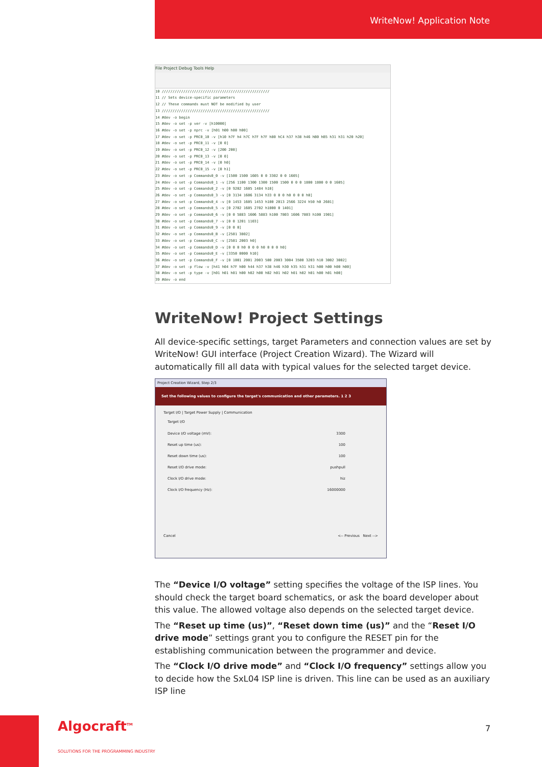WriteNow! Application Note
File Project Debug Tools Help
10 //////////////////////////////////////////////////
11 // Sets device-specific parameters
12 // These commands must NOT be modified by user
13 //////////////////////////////////////////////////
14 #dev -o begin
15 #dev -o set -p ver -v [h10000]
16 #dev -o set -p nprc -v [h01 h00 h00 h00]
17 #dev -o set -p PRC0_10 -v [h10 h7F h4 h7C h7F h7F h80 hC4 h37 h38 h46 hB0 hB5 h31 h31 h20 h20]
18 #dev -o set -p PRC0_11 -v [0 0]
19 #dev -o set -p PRC0_12 -v [200 200]
20 #dev -o set -p PRC0_13 -v [0 0]
21 #dev -o set -p PRC0_14 -v [0 h0]
22 #dev -o set -p PRC0_15 -v [0 h1]
23 #dev -o set -p Commands0_0 -v [1500 1500 1605 0 0 3302 0 0 1605]
24 #dev -o set -p Commands0_1 -v [256 1100 1300 1300 1500 1500 0 0 0 1800 1800 0 0 1605]
25 #dev -o set -p Commands0_2 -v [0 9202 1605 1484 h10]
26 #dev -o set -p Commands0_3 -v [0 3134 1606 3134 h33 0 0 0 h0 0 0 0 h0]
27 #dev -o set -p Commands0_4 -v [0 1453 1605 1453 h100 2013 2566 3224 h50 h0 2601]
28 #dev -o set -p Commands0_5 -v [0 2702 1605 2702 h1000 0 1401]
29 #dev -o set -p Commands0_6 -v [0 0 5883 1606 5883 h100 7803 1606 7803 h100 1901]
30 #dev -o set -p Commands0_7 -v [0 0 1201 1103]
31 #dev -o set -p Commands0_9 -v [0 0 0]
32 #dev -o set -p Commands0_B -v [2501 3802]
33 #dev -o set -p Commands0_C -v [2501 2003 h0]
34 #dev -o set -p Commands0_D -v [0 0 0 h0 0 0 0 h0 0 0 0 h0]
35 #dev -o set -p Commands0_E -v [3350 0000 h10]
36 #dev -o set -p Commands0_F -v [0 1001 2001 2003 500 2003 3004 3500 3203 h10 3002 3002]
37 #dev -o set -p flow -v [h41 h04 h7F h00 h44 h37 h38 h46 h30 h35 h31 h31 h00 h00 h00 h00]
38 #dev -o set -p type -v [h01 h01 h01 h00 h02 h00 h02 h01 h02 h01 h02 h01 h00 h01 h00]
39 #dev -o end
WriteNow! Project Settings
All device-specific settings, target Parameters and connection values are set by WriteNow! GUI interface (Project Creation Wizard). The Wizard will automatically fill all data with typical values for the selected target device.
Project Creation Wizard, Step 2/3
Set the following values to configure the target's communication and other parameters. 1 2 3
Target I/O | Target Power Supply | Communication
Target I/O
Device I/O voltage (mV): 3300
Reset up time (us): 100
Reset down time (us): 100
Reset I/O drive mode: pushpull
Clock I/O drive mode: hiz
Clock I/O frequency (Hz): 16000000
Cancel <-- Previous Next -->
The “Device I/O voltage” setting specifies the voltage of the ISP lines. You should check the target board schematics, or ask the board developer about this value. The allowed voltage also depends on the selected target device.
The “Reset up time (us)”, “Reset down time (us)” and the “Reset I/O drive mode” settings grant you to configure the RESET pin for the establishing communication between the programmer and device.
The “Clock I/O drive mode” and “Clock I/O frequency” settings allow you to decide how the SxL04 ISP line is driven. This line can be used as an auxiliary ISP line
Algocraft<sup>TM</sup>
SOLUTIONS FOR THE PROGRAMMING INDUSTRY
7